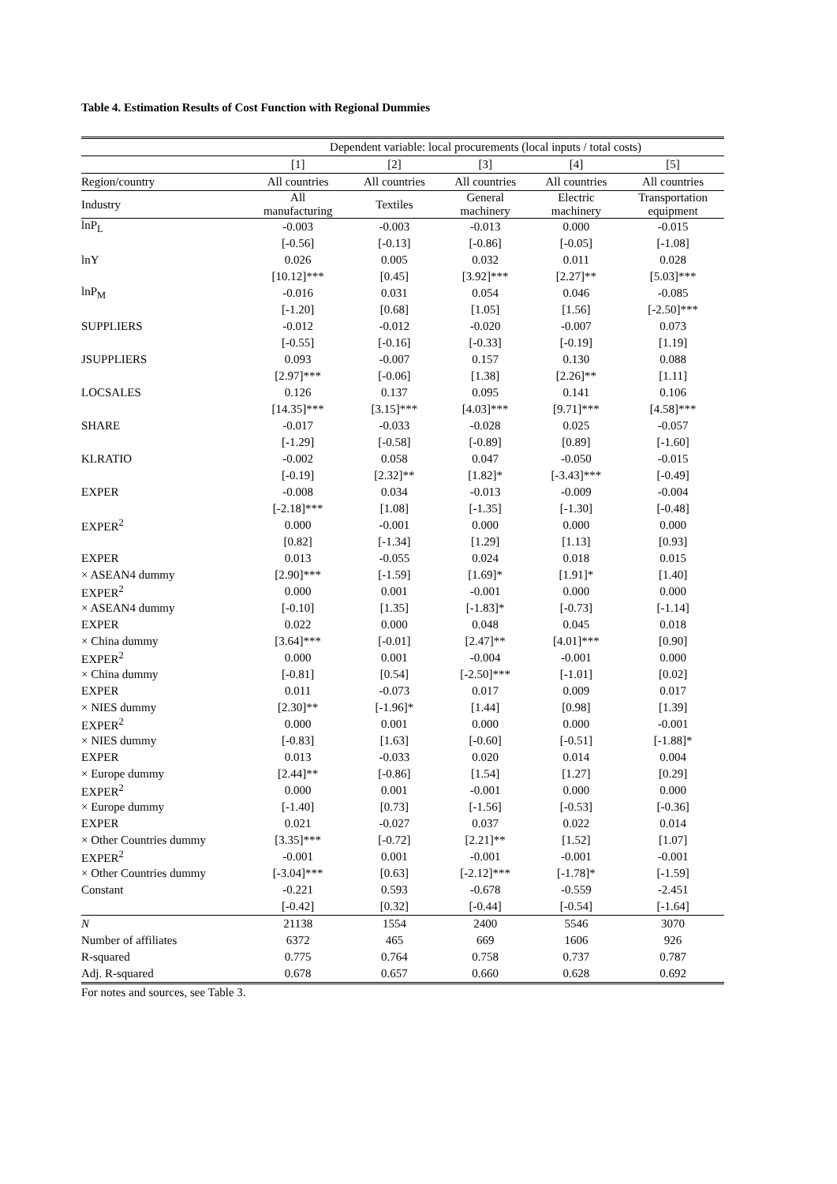Table 4. Estimation Results of Cost Function with Regional Dummies
| | Dependent variable: local procurements (local inputs / total costs) | | | | |
| --- | --- | --- | --- | --- | --- |
| | [1] | [2] | [3] | [4] | [5] |
| Region/country | All countries | All countries | All countries | All countries | All countries |
| Industry | All manufacturing | Textiles | General machinery | Electric machinery | Transportation equipment |
| lnP<sub>L</sub> | -0.003 | -0.003 | -0.013 | 0.000 | -0.015 |
| | [-0.56] | [-0.13] | [-0.86] | [-0.05] | [-1.08] |
| lnY | 0.026 | 0.005 | 0.032 | 0.011 | 0.028 |
| | [10.12]*** | [0.45] | [3.92]*** | [2.27]** | [5.03]*** |
| lnP<sub>M</sub> | -0.016 | 0.031 | 0.054 | 0.046 | -0.085 |
| | [-1.20] | [0.68] | [1.05] | [1.56] | [-2.50]*** |
| SUPPLIERS | -0.012 | -0.012 | -0.020 | -0.007 | 0.073 |
| | [-0.55] | [-0.16] | [-0.33] | [-0.19] | [1.19] |
| JSUPPLIERS | 0.093 | -0.007 | 0.157 | 0.130 | 0.088 |
| | [2.97]*** | [-0.06] | [1.38] | [2.26]** | [1.11] |
| LOCSALES | 0.126 | 0.137 | 0.095 | 0.141 | 0.106 |
| | [14.35]*** | [3.15]*** | [4.03]*** | [9.71]*** | [4.58]*** |
| SHARE | -0.017 | -0.033 | -0.028 | 0.025 | -0.057 |
| | [-1.29] | [-0.58] | [-0.89] | [0.89] | [-1.60] |
| KLRATIO | -0.002 | 0.058 | 0.047 | -0.050 | -0.015 |
| | [-0.19] | [2.32]** | [1.82]* | [-3.43]*** | [-0.49] |
| EXPER | -0.008 | 0.034 | -0.013 | -0.009 | -0.004 |
| | [-2.18]*** | [1.08] | [-1.35] | [-1.30] | [-0.48] |
| EXPER<sup>2</sup> | 0.000 | -0.001 | 0.000 | 0.000 | 0.000 |
| | [0.82] | [-1.34] | [1.29] | [1.13] | [0.93] |
| EXPER | 0.013 | -0.055 | 0.024 | 0.018 | 0.015 |
| × ASEAN4 dummy | [2.90]*** | [-1.59] | [1.69]* | [1.91]* | [1.40] |
| EXPER<sup>2</sup> | 0.000 | 0.001 | -0.001 | 0.000 | 0.000 |
| × ASEAN4 dummy | [-0.10] | [1.35] | [-1.83]* | [-0.73] | [-1.14] |
| EXPER | 0.022 | 0.000 | 0.048 | 0.045 | 0.018 |
| × China dummy | [3.64]*** | [-0.01] | [2.47]** | [4.01]*** | [0.90] |
| EXPER<sup>2</sup> | 0.000 | 0.001 | -0.004 | -0.001 | 0.000 |
| × China dummy | [-0.81] | [0.54] | [-2.50]*** | [-1.01] | [0.02] |
| EXPER | 0.011 | -0.073 | 0.017 | 0.009 | 0.017 |
| × NIES dummy | [2.30]** | [-1.96]* | [1.44] | [0.98] | [1.39] |
| EXPER<sup>2</sup> | 0.000 | 0.001 | 0.000 | 0.000 | -0.001 |
| × NIES dummy | [-0.83] | [1.63] | [-0.60] | [-0.51] | [-1.88]* |
| EXPER | 0.013 | -0.033 | 0.020 | 0.014 | 0.004 |
| × Europe dummy | [2.44]** | [-0.86] | [1.54] | [1.27] | [0.29] |
| EXPER<sup>2</sup> | 0.000 | 0.001 | -0.001 | 0.000 | 0.000 |
| × Europe dummy | [-1.40] | [0.73] | [-1.56] | [-0.53] | [-0.36] |
| EXPER | 0.021 | -0.027 | 0.037 | 0.022 | 0.014 |
| × Other Countries dummy | [3.35]*** | [-0.72] | [2.21]** | [1.52] | [1.07] |
| EXPER<sup>2</sup> | -0.001 | 0.001 | -0.001 | -0.001 | -0.001 |
| × Other Countries dummy | [-3.04]*** | [0.63] | [-2.12]*** | [-1.78]* | [-1.59] |
| Constant | -0.221 | 0.593 | -0.678 | -0.559 | -2.451 |
| | [-0.42] | [0.32] | [-0.44] | [-0.54] | [-1.64] |
| N | 21138 | 1554 | 2400 | 5546 | 3070 |
| Number of affiliates | 6372 | 465 | 669 | 1606 | 926 |
| R-squared | 0.775 | 0.764 | 0.758 | 0.737 | 0.787 |
| Adj. R-squared | 0.678 | 0.657 | 0.660 | 0.628 | 0.692 |
For notes and sources, see Table 3.